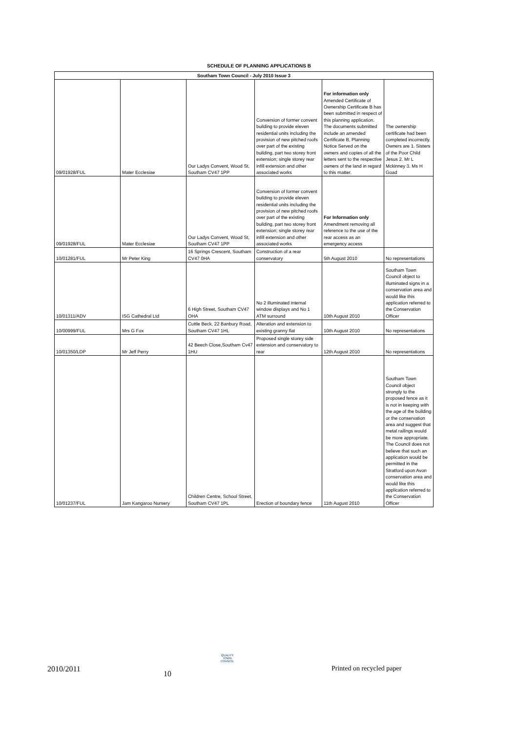SCHEDULE OF PLANNING APPLICATIONS B
| Southam Town Council - July 2010 Issue 3 | | | | | |
| --- | --- | --- | --- | --- | --- |
| 09/01928/FUL | Mater Ecclesiae | Our Ladys Convent, Wood St, Southam CV47 1PP | Conversion of former convent building to provide eleven residential units including the provision of new pitched roofs over part of the existing building, part two storey front extension; single storey rear infill extension and other associated works | For information only Amended Certificate of Ownership Certificate B has been submitted in respect of this planning application. The documents submitted include an amended Certificate B, Planning Notice Served on the owners and copies of all the letters sent to the respective owners of the land in regard to this matter. | The ownership certificate had been completed incorrectly. Owners are 1. Sisters of the Poor Child Jesus 2. Mr L Mckinney 3. Ms H Goad |
| 09/01928/FUL | Mater Ecclesiae | Our Ladys Convent, Wood St, Southam CV47 1PP | Conversion of former convent building to provide eleven residential units including the provision of new pitched roofs over part of the existing building, part two storey front extension; single storey rear infill extension and other associated works | For Information only Amendment removing all reference to the use of the rear access as an emergency access | |
| 10/01281/FUL | Mr Peter King | 16 Springs Crescent, Southam CV47 0HA | Construction of a rear conservatory | 5th August 2010 | No representations |
| 10/01311/ADV | ISG Cathedral Ltd | 6 High Street, Southam CV47 OHA | No 2 illuminated internal window displays and No 1 ATM surround | 10th August 2010 | Southam Town Council object to illuminated signs in a conservation area and would like this application referred to the Conservation Officer |
| 10/00999/FUL | Mrs G Fox | Cuttle Beck, 22 Banbury Road, Southam CV47 1HL | Alteration and extension to existing granny flat | 10th August 2010 | No representations |
| 10/01350/LDP | Mr Jeff Perry | 42 Beech Close,Southam Cv47 1HU | Proposed single storey side extension and conservatory to rear | 12th August 2010 | No representations |
| 10/01237/FUL | Jam Kangaroo Nursery | Children Centre, School Street, Southam CV47 1PL | Erection of boundary fence | 11th August 2010 | Southam Town Council object strongly to the proposed fence as it is not in keeping with the age of the building or the conservation area and suggest that metal railings would be more appropriate. The Council does not believe that such an application would be permitted in the Stratford upon Avon conservation area and would like this application referred to the Conservation Officer |
2010/2011
10
QUALITY
TOWN
COUNCIL
Printed on recycled paper